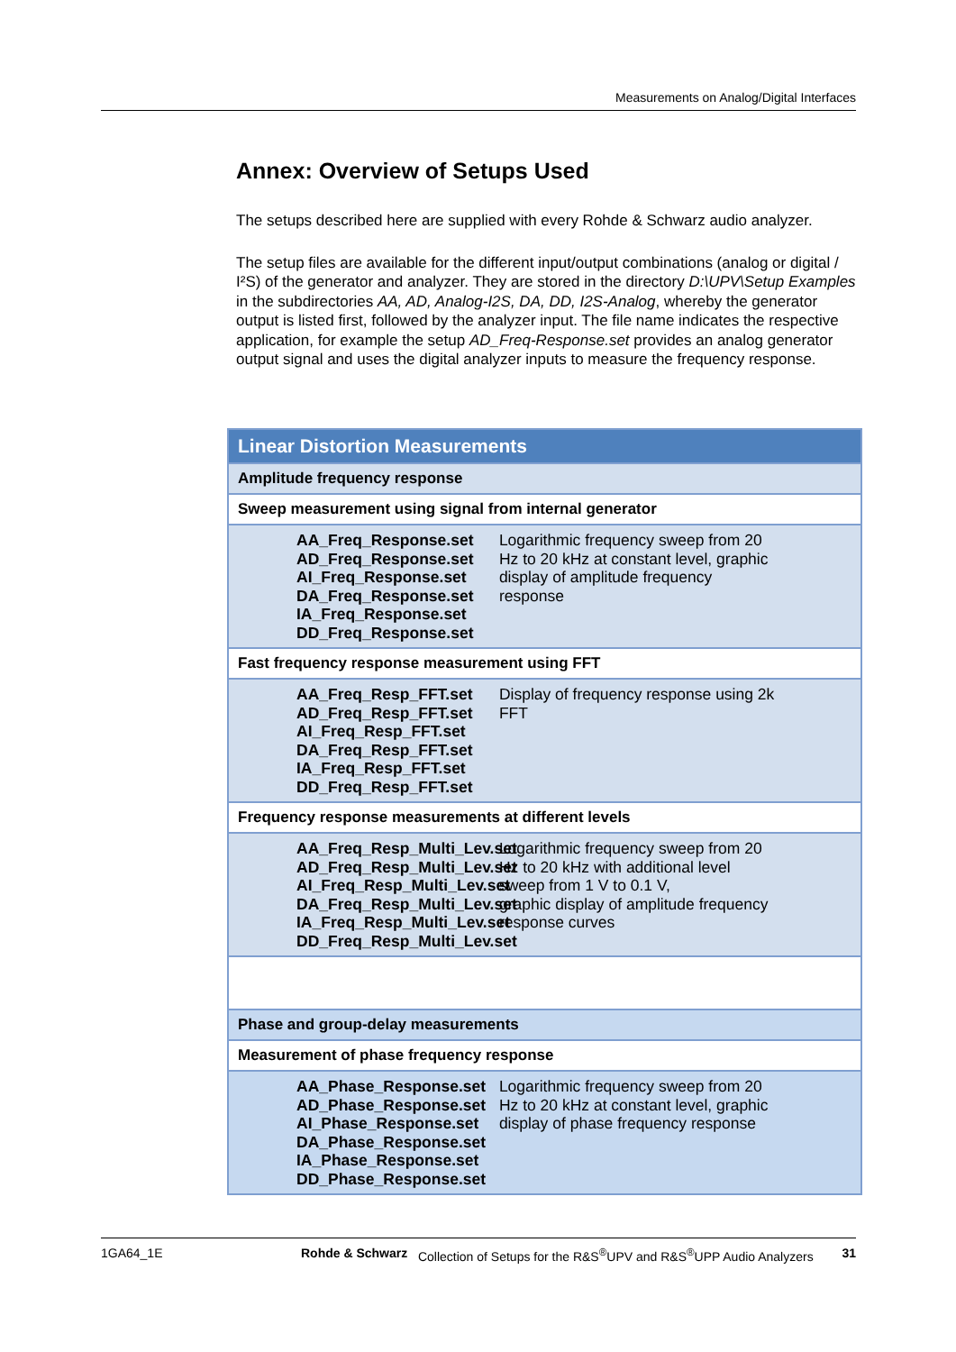Measurements on Analog/Digital Interfaces
Annex: Overview of Setups Used
The setups described here are supplied with every Rohde & Schwarz audio analyzer.
The setup files are available for the different input/output combinations (analog or digital / I²S) of the generator and analyzer. They are stored in the directory D:\UPV\Setup Examples in the subdirectories AA, AD, Analog-I2S, DA, DD, I2S-Analog, whereby the generator output is listed first, followed by the analyzer input. The file name indicates the respective application, for example the setup AD_Freq-Response.set provides an analog generator output signal and uses the digital analyzer inputs to measure the frequency response.
| Linear Distortion Measurements |
| Amplitude frequency response |
| Sweep measurement using signal from internal generator |
| AA_Freq_Response.set AD_Freq_Response.set AI_Freq_Response.set DA_Freq_Response.set IA_Freq_Response.set DD_Freq_Response.set Logarithmic frequency sweep from 20 Hz to 20 kHz at constant level, graphic display of amplitude frequency response |
| Fast frequency response measurement using FFT |
| AA_Freq_Resp_FFT.set AD_Freq_Resp_FFT.set AI_Freq_Resp_FFT.set DA_Freq_Resp_FFT.set IA_Freq_Resp_FFT.set DD_Freq_Resp_FFT.set Display of frequency response using 2k FFT |
| Frequency response measurements at different levels |
| AA_Freq_Resp_Multi_Lev.set AD_Freq_Resp_Multi_Lev.set AI_Freq_Resp_Multi_Lev.set DA_Freq_Resp_Multi_Lev.set IA_Freq_Resp_Multi_Lev.set DD_Freq_Resp_Multi_Lev.set Logarithmic frequency sweep from 20 Hz to 20 kHz with additional level sweep from 1 V to 0.1 V, graphic display of amplitude frequency response curves |
| Phase and group-delay measurements |
| Measurement of phase frequency response |
| AA_Phase_Response.set AD_Phase_Response.set AI_Phase_Response.set DA_Phase_Response.set IA_Phase_Response.set DD_Phase_Response.set Logarithmic frequency sweep from 20 Hz to 20 kHz at constant level, graphic display of phase frequency response |
1GA64_1E Rohde & Schwarz Collection of Setups for the R&S<sup>®</sup>UPV and R&S<sup>®</sup>UPP Audio Analyzers 31